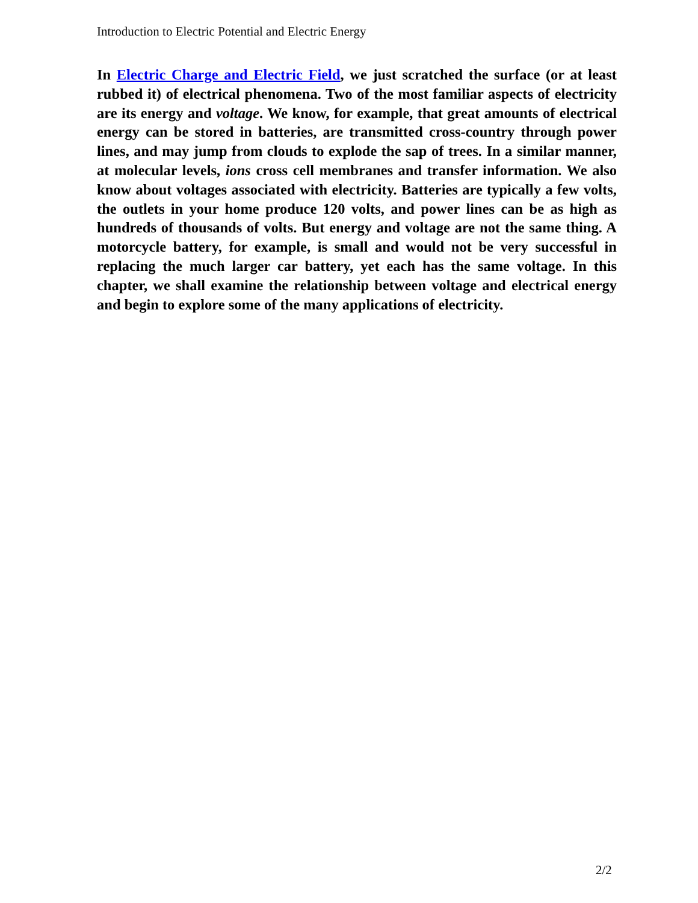Introduction to Electric Potential and Electric Energy
In Electric Charge and Electric Field, we just scratched the surface (or at least rubbed it) of electrical phenomena. Two of the most familiar aspects of electricity are its energy and voltage. We know, for example, that great amounts of electrical energy can be stored in batteries, are transmitted cross-country through power lines, and may jump from clouds to explode the sap of trees. In a similar manner, at molecular levels, ions cross cell membranes and transfer information. We also know about voltages associated with electricity. Batteries are typically a few volts, the outlets in your home produce 120 volts, and power lines can be as high as hundreds of thousands of volts. But energy and voltage are not the same thing. A motorcycle battery, for example, is small and would not be very successful in replacing the much larger car battery, yet each has the same voltage. In this chapter, we shall examine the relationship between voltage and electrical energy and begin to explore some of the many applications of electricity.
2/2